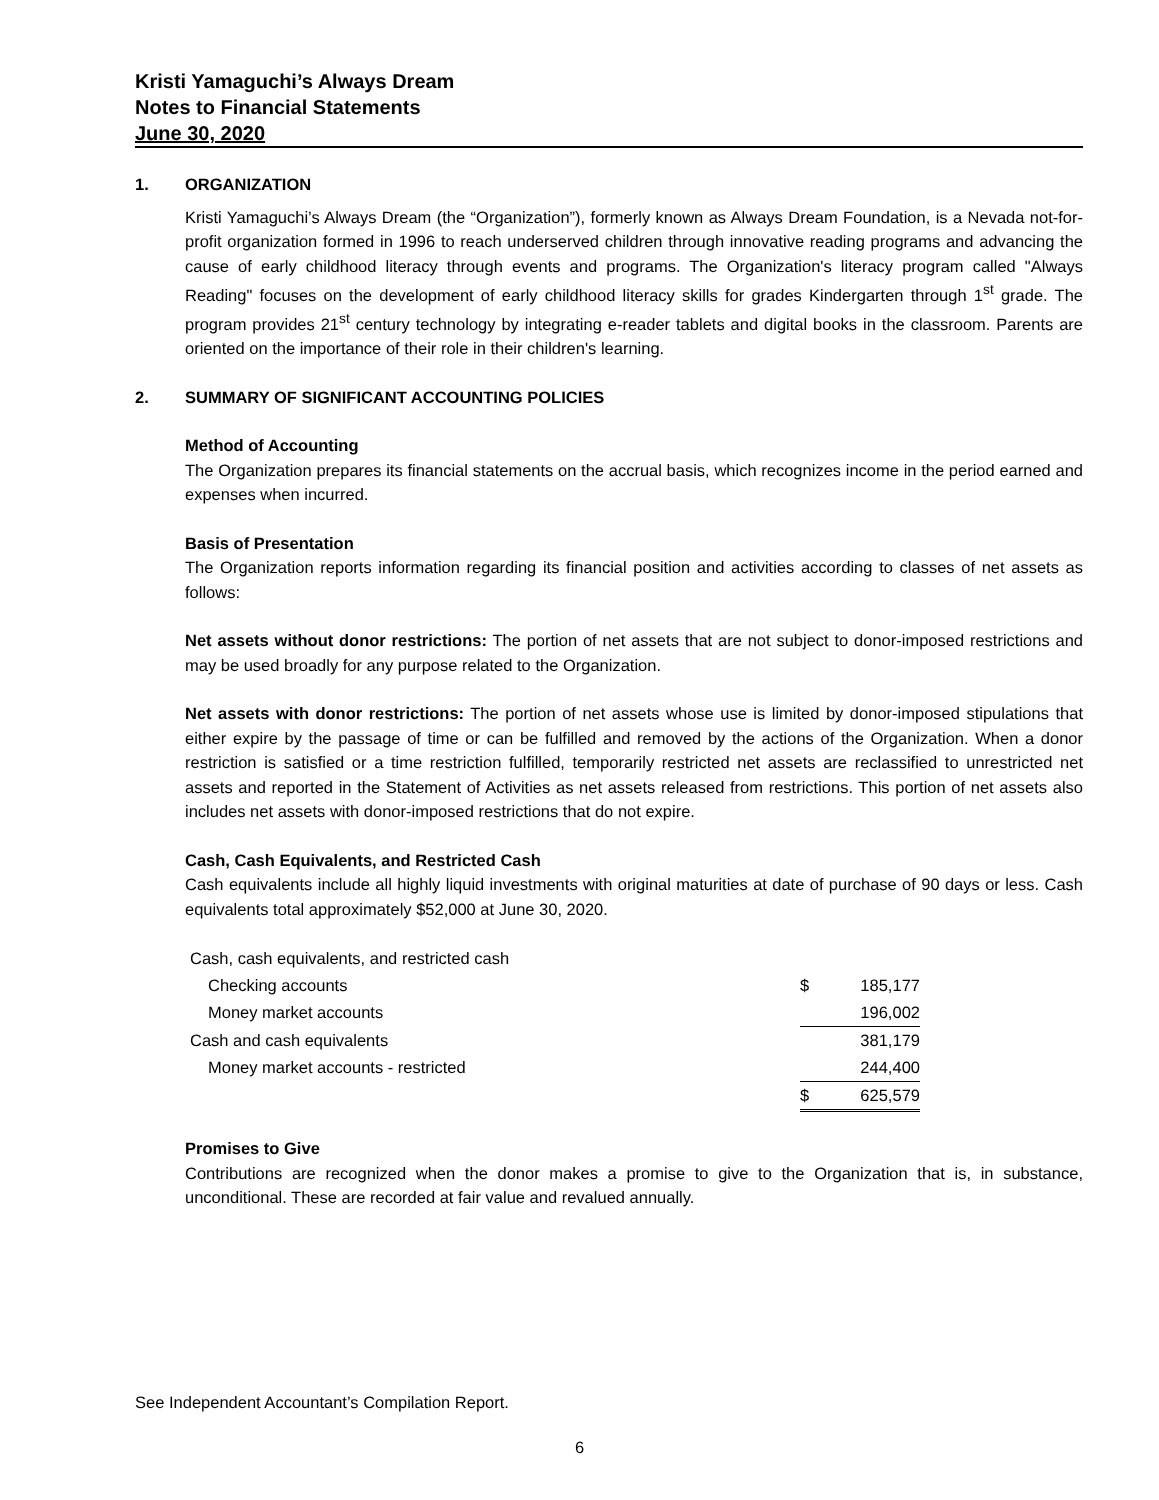Kristi Yamaguchi’s Always Dream
Notes to Financial Statements
June 30, 2020
1. ORGANIZATION
Kristi Yamaguchi’s Always Dream (the “Organization”), formerly known as Always Dream Foundation, is a Nevada not-for-profit organization formed in 1996 to reach underserved children through innovative reading programs and advancing the cause of early childhood literacy through events and programs. The Organization's literacy program called "Always Reading" focuses on the development of early childhood literacy skills for grades Kindergarten through 1<sup>st</sup> grade. The program provides 21<sup>st</sup> century technology by integrating e-reader tablets and digital books in the classroom. Parents are oriented on the importance of their role in their children's learning.
2. SUMMARY OF SIGNIFICANT ACCOUNTING POLICIES
Method of Accounting
The Organization prepares its financial statements on the accrual basis, which recognizes income in the period earned and expenses when incurred.
Basis of Presentation
The Organization reports information regarding its financial position and activities according to classes of net assets as follows:
Net assets without donor restrictions: The portion of net assets that are not subject to donor-imposed restrictions and may be used broadly for any purpose related to the Organization.
Net assets with donor restrictions: The portion of net assets whose use is limited by donor-imposed stipulations that either expire by the passage of time or can be fulfilled and removed by the actions of the Organization. When a donor restriction is satisfied or a time restriction fulfilled, temporarily restricted net assets are reclassified to unrestricted net assets and reported in the Statement of Activities as net assets released from restrictions. This portion of net assets also includes net assets with donor-imposed restrictions that do not expire.
Cash, Cash Equivalents, and Restricted Cash
Cash equivalents include all highly liquid investments with original maturities at date of purchase of 90 days or less. Cash equivalents total approximately $52,000 at June 30, 2020.
| Cash, cash equivalents, and restricted cash | | |
| Checking accounts | $ | 185,177 |
| Money market accounts | | 196,002 |
| Cash and cash equivalents | | 381,179 |
| Money market accounts - restricted | | 244,400 |
| | $ | 625,579 |
Promises to Give
Contributions are recognized when the donor makes a promise to give to the Organization that is, in substance, unconditional. These are recorded at fair value and revalued annually.
See Independent Accountant’s Compilation Report.
6